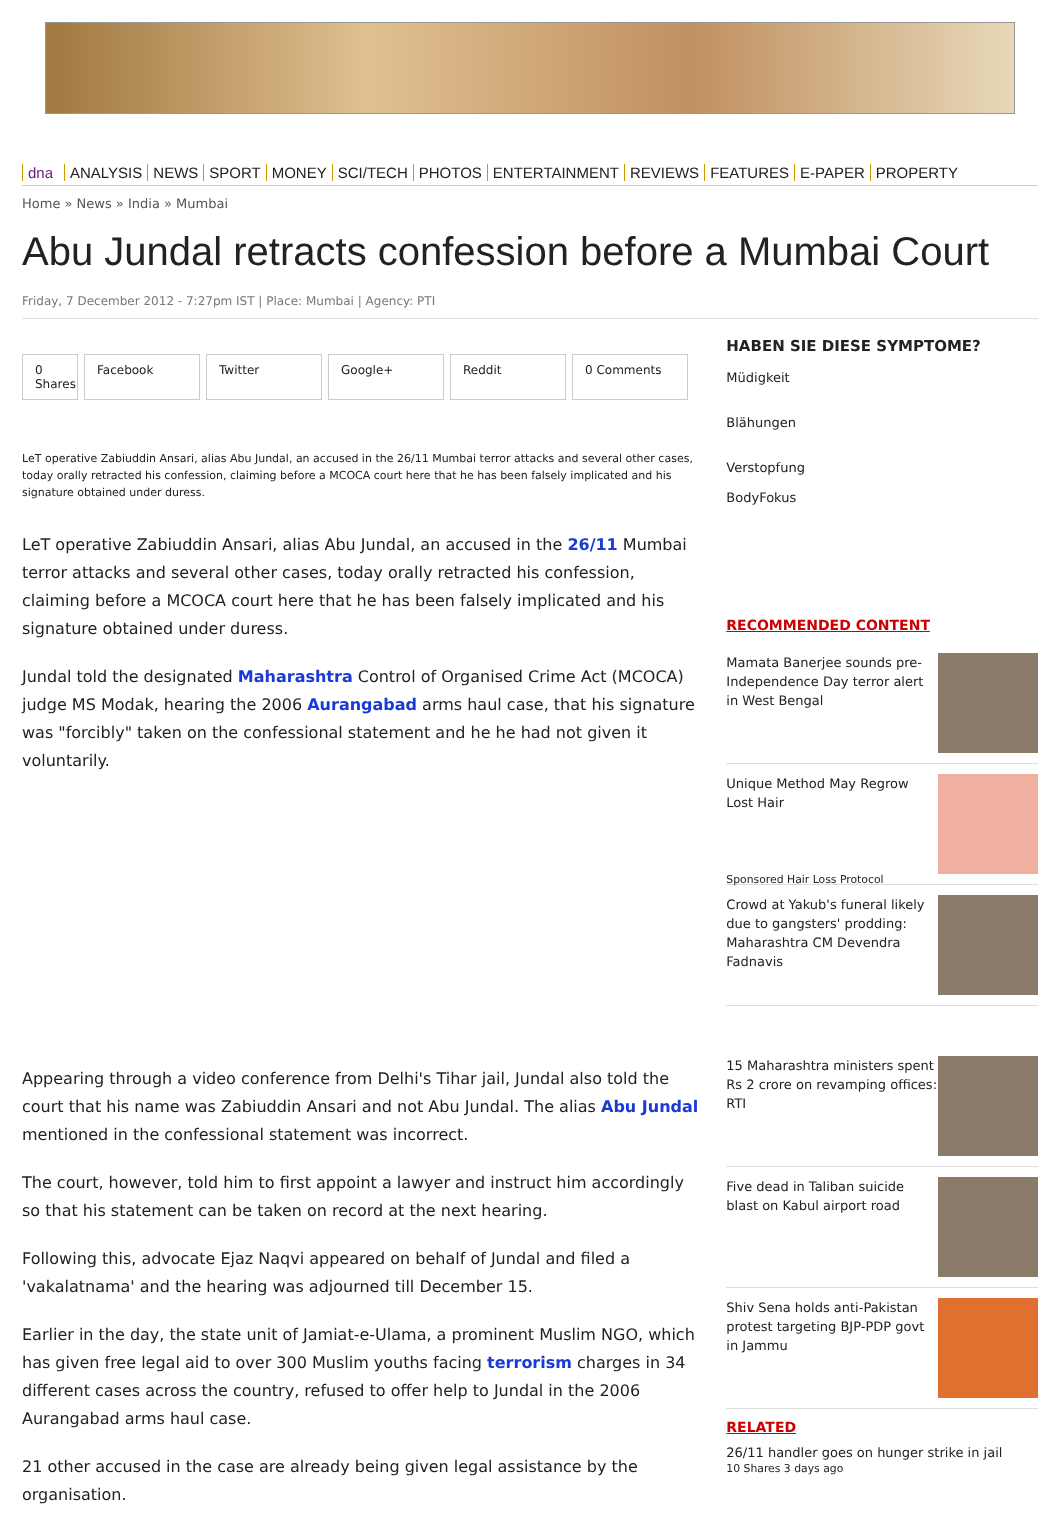dna ANALYSIS NEWS SPORT MONEY SCI/TECH PHOTOS ENTERTAINMENT REVIEWS FEATURES E-PAPER PROPERTY
Home » News » India » Mumbai
Abu Jundal retracts confession before a Mumbai Court
Friday, 7 December 2012 - 7:27pm IST | Place: Mumbai | Agency: PTI
0 Shares
Facebook Twitter Google+ Reddit 0 Comments
LeT operative Zabiuddin Ansari, alias Abu Jundal, an accused in the 26/11 Mumbai terror attacks and several other cases, today orally retracted his confession, claiming before a MCOCA court here that he has been falsely implicated and his signature obtained under duress.
LeT operative Zabiuddin Ansari, alias Abu Jundal, an accused in the 26/11 Mumbai terror attacks and several other cases, today orally retracted his confession, claiming before a MCOCA court here that he has been falsely implicated and his signature obtained under duress.
Jundal told the designated Maharashtra Control of Organised Crime Act (MCOCA) judge MS Modak, hearing the 2006 Aurangabad arms haul case, that his signature was "forcibly" taken on the confessional statement and he he had not given it voluntarily.
Appearing through a video conference from Delhi's Tihar jail, Jundal also told the court that his name was Zabiuddin Ansari and not Abu Jundal. The alias Abu Jundal mentioned in the confessional statement was incorrect.
The court, however, told him to first appoint a lawyer and instruct him accordingly so that his statement can be taken on record at the next hearing.
Following this, advocate Ejaz Naqvi appeared on behalf of Jundal and filed a 'vakalatnama' and the hearing was adjourned till December 15.
Earlier in the day, the state unit of Jamiat-e-Ulama, a prominent Muslim NGO, which has given free legal aid to over 300 Muslim youths facing terrorism charges in 34 different cases across the country, refused to offer help to Jundal in the 2006 Aurangabad arms haul case.
21 other accused in the case are already being given legal assistance by the organisation.
HABEN SIE DIESE SYMPTOME?
Müdigkeit
Blähungen
Verstopfung
BodyFokus
RECOMMENDED CONTENT
Mamata Banerjee sounds pre-Independence Day terror alert in West Bengal
Unique Method May Regrow Lost Hair
Sponsored Hair Loss Protocol
Crowd at Yakub's funeral likely due to gangsters' prodding: Maharashtra CM Devendra Fadnavis
15 Maharashtra ministers spent Rs 2 crore on revamping offices: RTI
Five dead in Taliban suicide blast on Kabul airport road
Shiv Sena holds anti-Pakistan protest targeting BJP-PDP govt in Jammu
RELATED
26/11 handler goes on hunger strike in jail
10 Shares 3 days ago